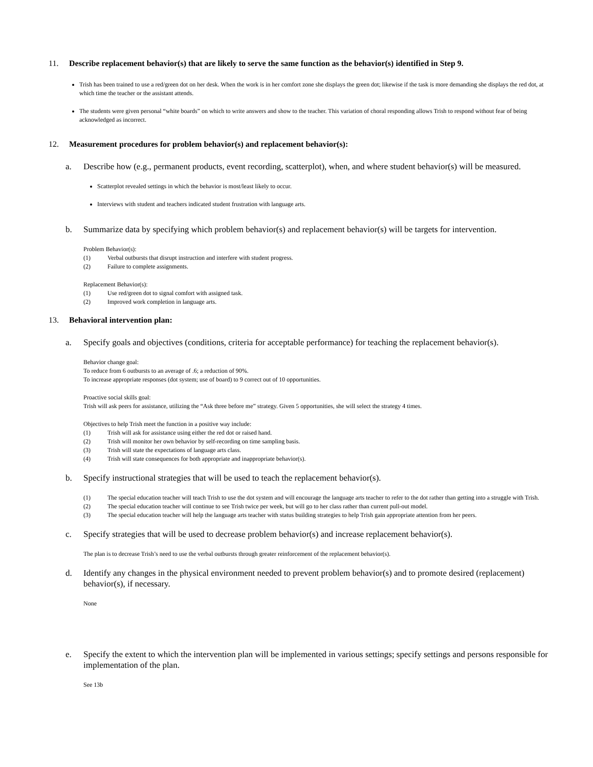11. Describe replacement behavior(s) that are likely to serve the same function as the behavior(s) identified in Step 9.
Trish has been trained to use a red/green dot on her desk. When the work is in her comfort zone she displays the green dot; likewise if the task is more demanding she displays the red dot, at which time the teacher or the assistant attends.
The students were given personal “white boards” on which to write answers and show to the teacher. This variation of choral responding allows Trish to respond without fear of being acknowledged as incorrect.
12. Measurement procedures for problem behavior(s) and replacement behavior(s):
a. Describe how (e.g., permanent products, event recording, scatterplot), when, and where student behavior(s) will be measured.
Scatterplot revealed settings in which the behavior is most/least likely to occur.
Interviews with student and teachers indicated student frustration with language arts.
b. Summarize data by specifying which problem behavior(s) and replacement behavior(s) will be targets for intervention.
Problem Behavior(s):
(1) Verbal outbursts that disrupt instruction and interfere with student progress.
(2) Failure to complete assignments.
Replacement Behavior(s):
(1) Use red/green dot to signal comfort with assigned task.
(2) Improved work completion in language arts.
13. Behavioral intervention plan:
a. Specify goals and objectives (conditions, criteria for acceptable performance) for teaching the replacement behavior(s).
Behavior change goal:
To reduce from 6 outbursts to an average of .6; a reduction of 90%.
To increase appropriate responses (dot system; use of board) to 9 correct out of 10 opportunities.
Proactive social skills goal:
Trish will ask peers for assistance, utilizing the “Ask three before me” strategy. Given 5 opportunities, she will select the strategy 4 times.
Objectives to help Trish meet the function in a positive way include:
(1) Trish will ask for assistance using either the red dot or raised hand.
(2) Trish will monitor her own behavior by self-recording on time sampling basis.
(3) Trish will state the expectations of language arts class.
(4) Trish will state consequences for both appropriate and inappropriate behavior(s).
b. Specify instructional strategies that will be used to teach the replacement behavior(s).
(1) The special education teacher will teach Trish to use the dot system and will encourage the language arts teacher to refer to the dot rather than getting into a struggle with Trish.
(2) The special education teacher will continue to see Trish twice per week, but will go to her class rather than current pull-out model.
(3) The special education teacher will help the language arts teacher with status building strategies to help Trish gain appropriate attention from her peers.
c. Specify strategies that will be used to decrease problem behavior(s) and increase replacement behavior(s).
The plan is to decrease Trish’s need to use the verbal outbursts through greater reinforcement of the replacement behavior(s).
d. Identify any changes in the physical environment needed to prevent problem behavior(s) and to promote desired (replacement) behavior(s), if necessary.
None
e. Specify the extent to which the intervention plan will be implemented in various settings; specify settings and persons responsible for implementation of the plan.
See 13b